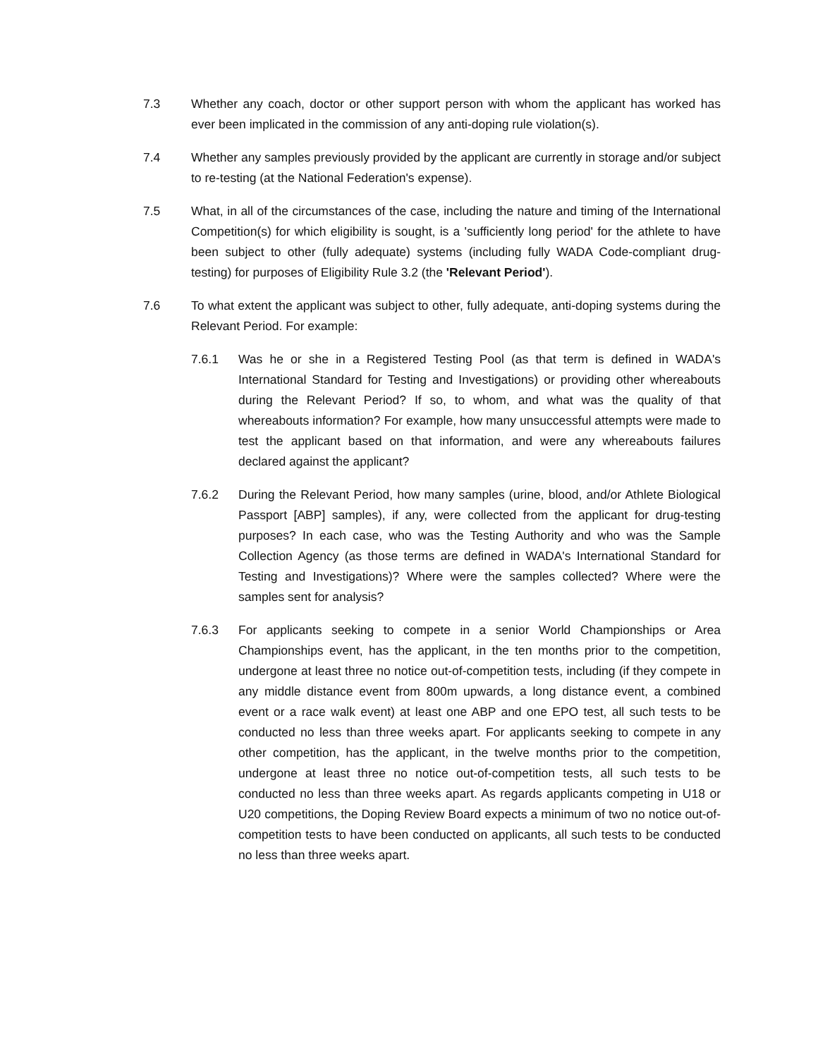7.3 Whether any coach, doctor or other support person with whom the applicant has worked has ever been implicated in the commission of any anti-doping rule violation(s).
7.4 Whether any samples previously provided by the applicant are currently in storage and/or subject to re-testing (at the National Federation's expense).
7.5 What, in all of the circumstances of the case, including the nature and timing of the International Competition(s) for which eligibility is sought, is a 'sufficiently long period' for the athlete to have been subject to other (fully adequate) systems (including fully WADA Code-compliant drug-testing) for purposes of Eligibility Rule 3.2 (the 'Relevant Period').
7.6 To what extent the applicant was subject to other, fully adequate, anti-doping systems during the Relevant Period. For example:
7.6.1 Was he or she in a Registered Testing Pool (as that term is defined in WADA's International Standard for Testing and Investigations) or providing other whereabouts during the Relevant Period? If so, to whom, and what was the quality of that whereabouts information? For example, how many unsuccessful attempts were made to test the applicant based on that information, and were any whereabouts failures declared against the applicant?
7.6.2 During the Relevant Period, how many samples (urine, blood, and/or Athlete Biological Passport [ABP] samples), if any, were collected from the applicant for drug-testing purposes? In each case, who was the Testing Authority and who was the Sample Collection Agency (as those terms are defined in WADA's International Standard for Testing and Investigations)? Where were the samples collected? Where were the samples sent for analysis?
7.6.3 For applicants seeking to compete in a senior World Championships or Area Championships event, has the applicant, in the ten months prior to the competition, undergone at least three no notice out-of-competition tests, including (if they compete in any middle distance event from 800m upwards, a long distance event, a combined event or a race walk event) at least one ABP and one EPO test, all such tests to be conducted no less than three weeks apart. For applicants seeking to compete in any other competition, has the applicant, in the twelve months prior to the competition, undergone at least three no notice out-of-competition tests, all such tests to be conducted no less than three weeks apart. As regards applicants competing in U18 or U20 competitions, the Doping Review Board expects a minimum of two no notice out-of-competition tests to have been conducted on applicants, all such tests to be conducted no less than three weeks apart.